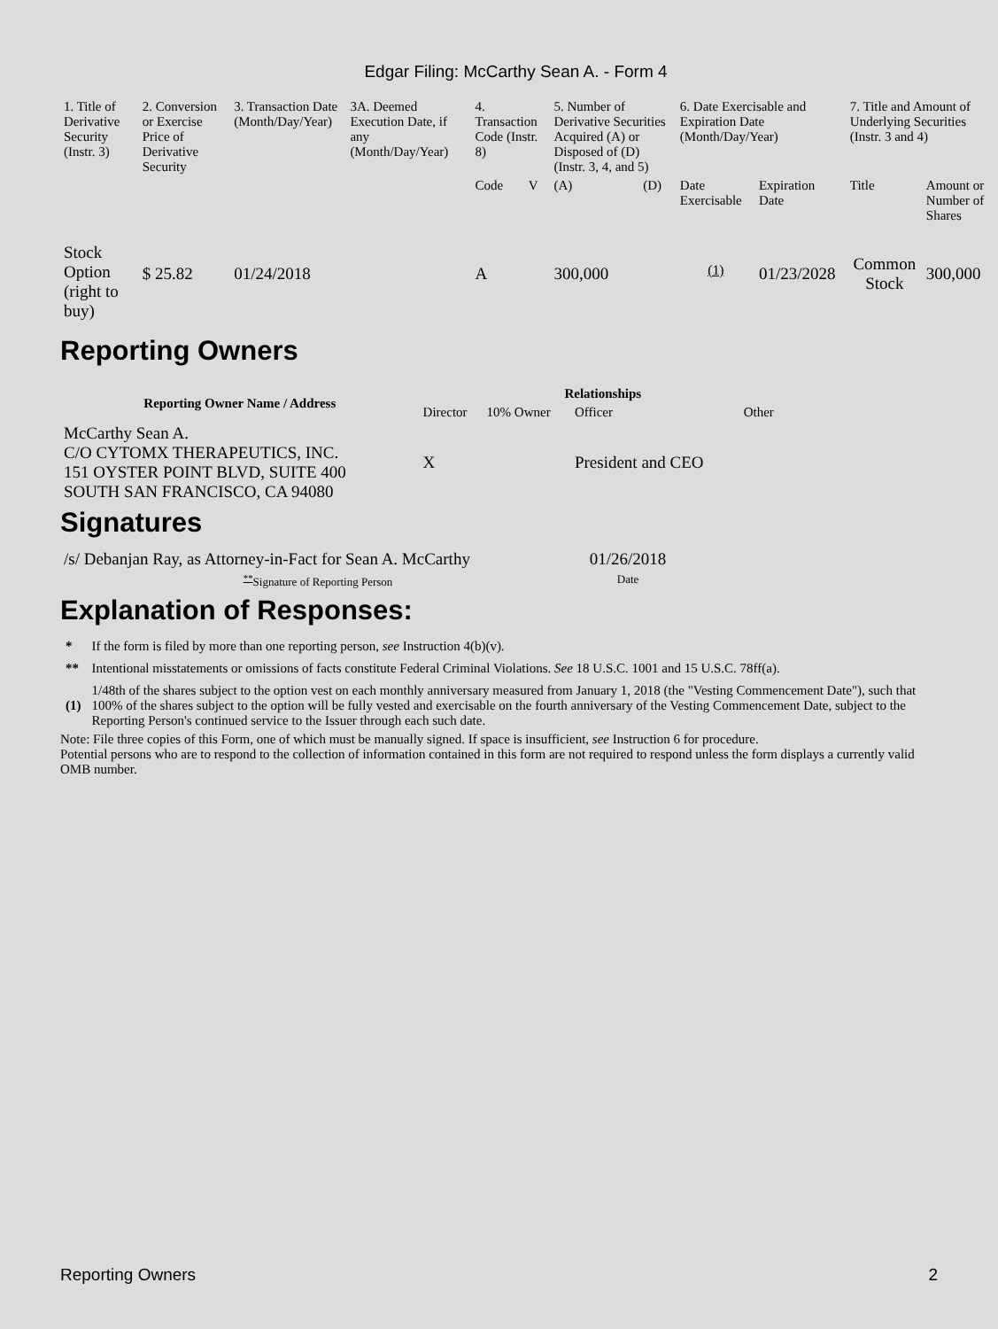Edgar Filing: McCarthy Sean A. - Form 4
| 1. Title of Derivative Security (Instr. 3) | 2. Conversion or Exercise Price of Derivative Security | 3. Transaction Date (Month/Day/Year) | 3A. Deemed Execution Date, if any (Month/Day/Year) | 4. Transaction Code (Instr. 8) | | 5. Number of Derivative Securities Acquired (A) or Disposed of (D) (Instr. 3, 4, and 5) | | 6. Date Exercisable and Expiration Date (Month/Day/Year) | | 7. Title and Amount of Underlying Securities (Instr. 3 and 4) | |
| --- | --- | --- | --- | --- | --- | --- | --- | --- | --- | --- | --- |
| | | | | Code | V | (A) | (D) | Date Exercisable | Expiration Date | Title | Amount or Number of Shares |
| Stock Option (right to buy) | $ 25.82 | 01/24/2018 | | A | | 300,000 | | <sup>(1)</sup> | 01/23/2028 | Common Stock | 300,000 |
Reporting Owners
| Reporting Owner Name / Address | Relationships | | | |
| --- | --- | --- | --- | --- |
| | Director | 10% Owner | Officer | Other |
| McCarthy Sean A. C/O CYTOMX THERAPEUTICS, INC. 151 OYSTER POINT BLVD, SUITE 400 SOUTH SAN FRANCISCO, CA 94080 | X | | President and CEO | |
Signatures
| /s/ Debanjan Ray, as Attorney-in-Fact for Sean A. McCarthy | 01/26/2018 |
| <sup>**</sup> Signature of Reporting Person | Date |
Explanation of Responses:
| * | If the form is filed by more than one reporting person, see Instruction 4(b)(v). |
| ** | Intentional misstatements or omissions of facts constitute Federal Criminal Violations. See 18 U.S.C. 1001 and 15 U.S.C. 78ff(a). |
| (1) | 1/48th of the shares subject to the option vest on each monthly anniversary measured from January 1, 2018 (the "Vesting Commencement Date"), such that 100% of the shares subject to the option will be fully vested and exercisable on the fourth anniversary of the Vesting Commencement Date, subject to the Reporting Person's continued service to the Issuer through each such date. |
Note: File three copies of this Form, one of which must be manually signed. If space is insufficient, see Instruction 6 for procedure.
Potential persons who are to respond to the collection of information contained in this form are not required to respond unless the form displays a currently valid OMB number.
Reporting Owners 2